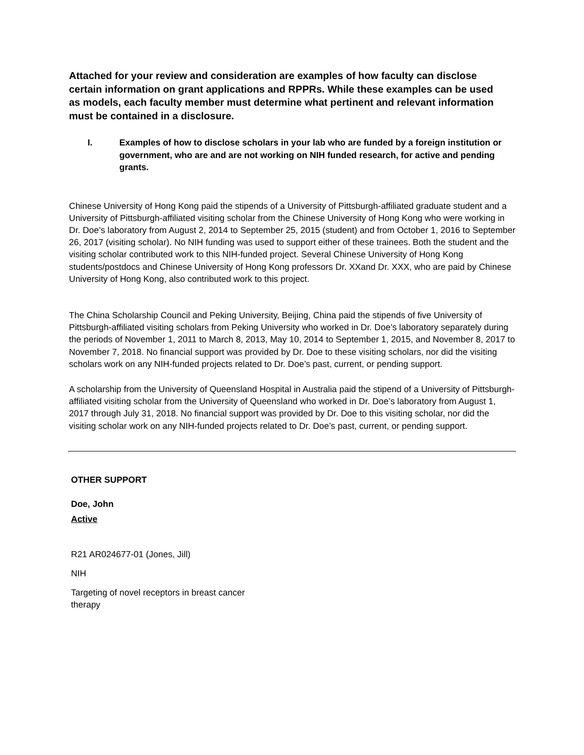Attached for your review and consideration are examples of how faculty can disclose certain information on grant applications and RPPRs. While these examples can be used as models, each faculty member must determine what pertinent and relevant information must be contained in a disclosure.
I. Examples of how to disclose scholars in your lab who are funded by a foreign institution or government, who are and are not working on NIH funded research, for active and pending grants.
Chinese University of Hong Kong paid the stipends of a University of Pittsburgh-affiliated graduate student and a University of Pittsburgh-affiliated visiting scholar from the Chinese University of Hong Kong who were working in Dr. Doe’s laboratory from August 2, 2014 to September 25, 2015 (student) and from October 1, 2016 to September 26, 2017 (visiting scholar). No NIH funding was used to support either of these trainees. Both the student and the visiting scholar contributed work to this NIH-funded project. Several Chinese University of Hong Kong students/postdocs and Chinese University of Hong Kong professors Dr. XXand Dr. XXX, who are paid by Chinese University of Hong Kong, also contributed work to this project.
The China Scholarship Council and Peking University, Beijing, China paid the stipends of five University of Pittsburgh-affiliated visiting scholars from Peking University who worked in Dr. Doe’s laboratory separately during the periods of November 1, 2011 to March 8, 2013, May 10, 2014 to September 1, 2015, and November 8, 2017 to November 7, 2018. No financial support was provided by Dr. Doe to these visiting scholars, nor did the visiting scholars work on any NIH-funded projects related to Dr. Doe’s past, current, or pending support.
A scholarship from the University of Queensland Hospital in Australia paid the stipend of a University of Pittsburgh-affiliated visiting scholar from the University of Queensland who worked in Dr. Doe’s laboratory from August 1, 2017 through July 31, 2018. No financial support was provided by Dr. Doe to this visiting scholar, nor did the visiting scholar work on any NIH-funded projects related to Dr. Doe’s past, current, or pending support.
OTHER SUPPORT
Doe, John
Active
R21 AR024677-01 (Jones, Jill)
NIH
Targeting of novel receptors in breast cancer therapy